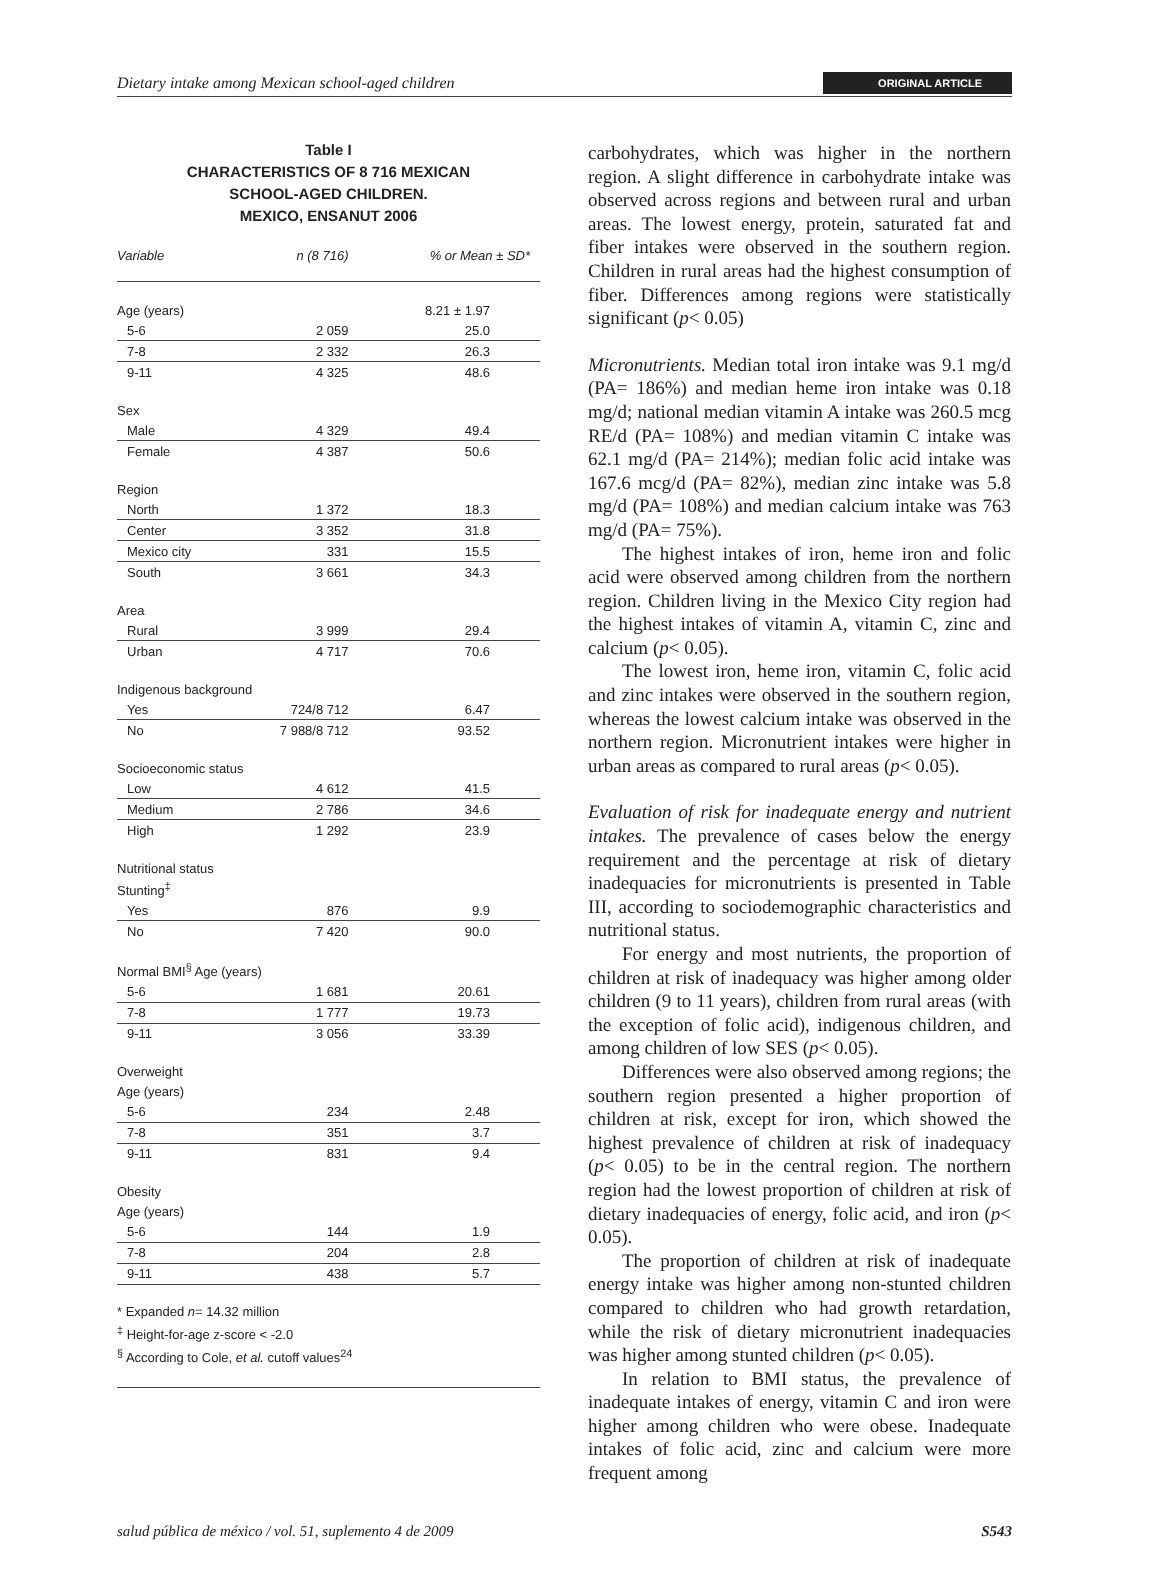Dietary intake among Mexican school-aged children ORIGINAL ARTICLE
Table I
CHARACTERISTICS OF 8 716 MEXICAN
SCHOOL-AGED CHILDREN.
MEXICO, ENSANUT 2006
| Variable | n (8 716) | % or Mean ± SD* |
| --- | --- | --- |
| Age (years) | | 8.21 ± 1.97 |
| 5-6 | 2 059 | 25.0 |
| 7-8 | 2 332 | 26.3 |
| 9-11 | 4 325 | 48.6 |
| Sex | | |
| Male | 4 329 | 49.4 |
| Female | 4 387 | 50.6 |
| Region | | |
| North | 1 372 | 18.3 |
| Center | 3 352 | 31.8 |
| Mexico city | 331 | 15.5 |
| South | 3 661 | 34.3 |
| Area | | |
| Rural | 3 999 | 29.4 |
| Urban | 4 717 | 70.6 |
| Indigenous background | | |
| Yes | 724/8 712 | 6.47 |
| No | 7 988/8 712 | 93.52 |
| Socioeconomic status | | |
| Low | 4 612 | 41.5 |
| Medium | 2 786 | 34.6 |
| High | 1 292 | 23.9 |
| Nutritional status | | |
| Stunting<sup>‡</sup> | | |
| Yes | 876 | 9.9 |
| No | 7 420 | 90.0 |
| Normal BMI<sup>§</sup> Age (years) | | |
| 5-6 | 1 681 | 20.61 |
| 7-8 | 1 777 | 19.73 |
| 9-11 | 3 056 | 33.39 |
| Overweight | | |
| Age (years) | | |
| 5-6 | 234 | 2.48 |
| 7-8 | 351 | 3.7 |
| 9-11 | 831 | 9.4 |
| Obesity | | |
| Age (years) | | |
| 5-6 | 144 | 1.9 |
| 7-8 | 204 | 2.8 |
| 9-11 | 438 | 5.7 |
* Expanded n= 14.32 million
<sup>‡</sup> Height-for-age z-score < -2.0
<sup>§</sup> According to Cole, et al. cutoff values<sup>24</sup>
carbohydrates, which was higher in the northern region. A slight difference in carbohydrate intake was observed across regions and between rural and urban areas. The lowest energy, protein, saturated fat and fiber intakes were observed in the southern region. Children in rural areas had the highest consumption of fiber. Differences among regions were statistically significant (p< 0.05)
Micronutrients. Median total iron intake was 9.1 mg/d (PA= 186%) and median heme iron intake was 0.18 mg/d; national median vitamin A intake was 260.5 mcg RE/d (PA= 108%) and median vitamin C intake was 62.1 mg/d (PA= 214%); median folic acid intake was 167.6 mcg/d (PA= 82%), median zinc intake was 5.8 mg/d (PA= 108%) and median calcium intake was 763 mg/d (PA= 75%).
The highest intakes of iron, heme iron and folic acid were observed among children from the northern region. Children living in the Mexico City region had the highest intakes of vitamin A, vitamin C, zinc and calcium (p< 0.05).
The lowest iron, heme iron, vitamin C, folic acid and zinc intakes were observed in the southern region, whereas the lowest calcium intake was observed in the northern region. Micronutrient intakes were higher in urban areas as compared to rural areas (p< 0.05).
Evaluation of risk for inadequate energy and nutrient intakes. The prevalence of cases below the energy requirement and the percentage at risk of dietary inadequacies for micronutrients is presented in Table III, according to sociodemographic characteristics and nutritional status.
For energy and most nutrients, the proportion of children at risk of inadequacy was higher among older children (9 to 11 years), children from rural areas (with the exception of folic acid), indigenous children, and among children of low SES (p< 0.05).
Differences were also observed among regions; the southern region presented a higher proportion of children at risk, except for iron, which showed the highest prevalence of children at risk of inadequacy (p< 0.05) to be in the central region. The northern region had the lowest proportion of children at risk of dietary inadequacies of energy, folic acid, and iron (p< 0.05).
The proportion of children at risk of inadequate energy intake was higher among non-stunted children compared to children who had growth retardation, while the risk of dietary micronutrient inadequacies was higher among stunted children (p< 0.05).
In relation to BMI status, the prevalence of inadequate intakes of energy, vitamin C and iron were higher among children who were obese. Inadequate intakes of folic acid, zinc and calcium were more frequent among
salud pública de méxico / vol. 51, suplemento 4 de 2009 S543